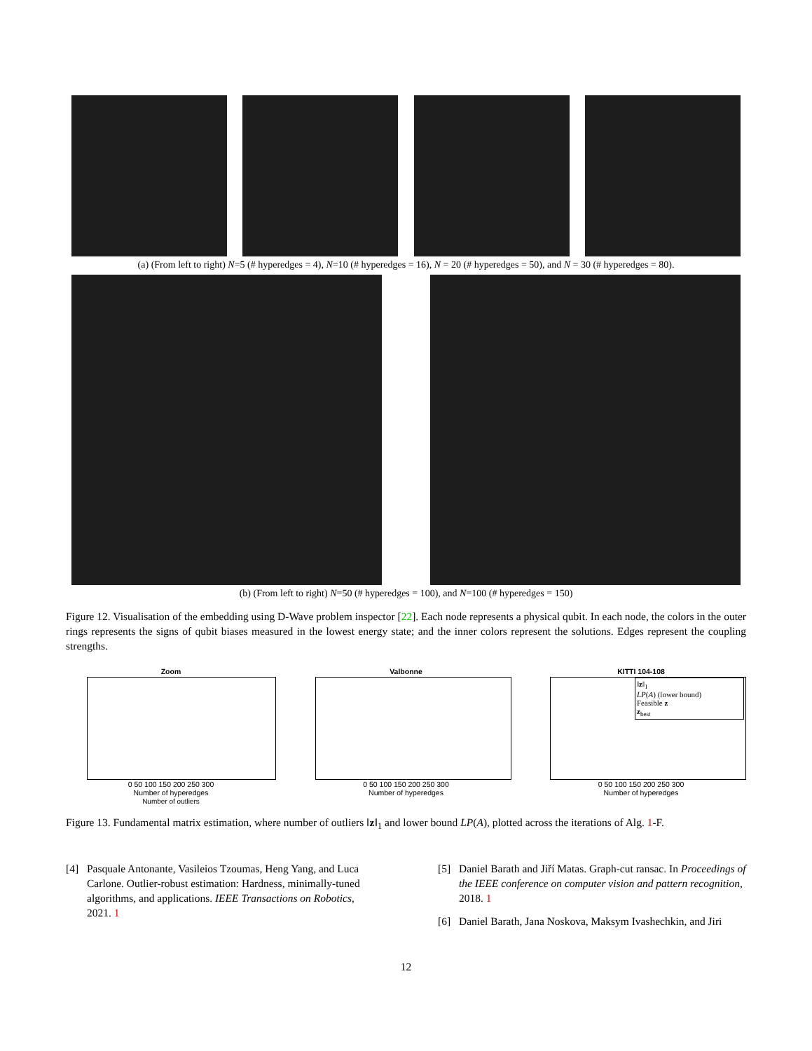(a) (From left to right) N=5 (# hyperedges = 4), N=10 (# hyperedges = 16), N = 20 (# hyperedges = 50), and N = 30 (# hyperedges = 80).
(b) (From left to right) N=50 (# hyperedges = 100), and N=100 (# hyperedges = 150)
Figure 12. Visualisation of the embedding using D-Wave problem inspector [22]. Each node represents a physical qubit. In each node, the colors in the outer rings represents the signs of qubit biases measured in the lowest energy state; and the inner colors represent the solutions. Edges represent the coupling strengths.
Zoom
0 50 100 150 200 250 300
Number of hyperedges
Number of outliers
Valbonne
0 50 100 150 200 250 300
Number of hyperedges
KITTI 104-108
‖z‖<sub>1</sub>
LP(A) (lower bound)
Feasible z
z<sub>best</sub>
0 50 100 150 200 250 300
Number of hyperedges
Figure 13. Fundamental matrix estimation, where number of outliers ‖z‖<sub>1</sub> and lower bound LP(A), plotted across the iterations of Alg. 1-F.
[4] Pasquale Antonante, Vasileios Tzoumas, Heng Yang, and Luca Carlone. Outlier-robust estimation: Hardness, minimally-tuned algorithms, and applications. IEEE Transactions on Robotics, 2021. 1
[5] Daniel Barath and Jiří Matas. Graph-cut ransac. In Proceedings of the IEEE conference on computer vision and pattern recognition, 2018. 1
[6] Daniel Barath, Jana Noskova, Maksym Ivashechkin, and Jiri
12